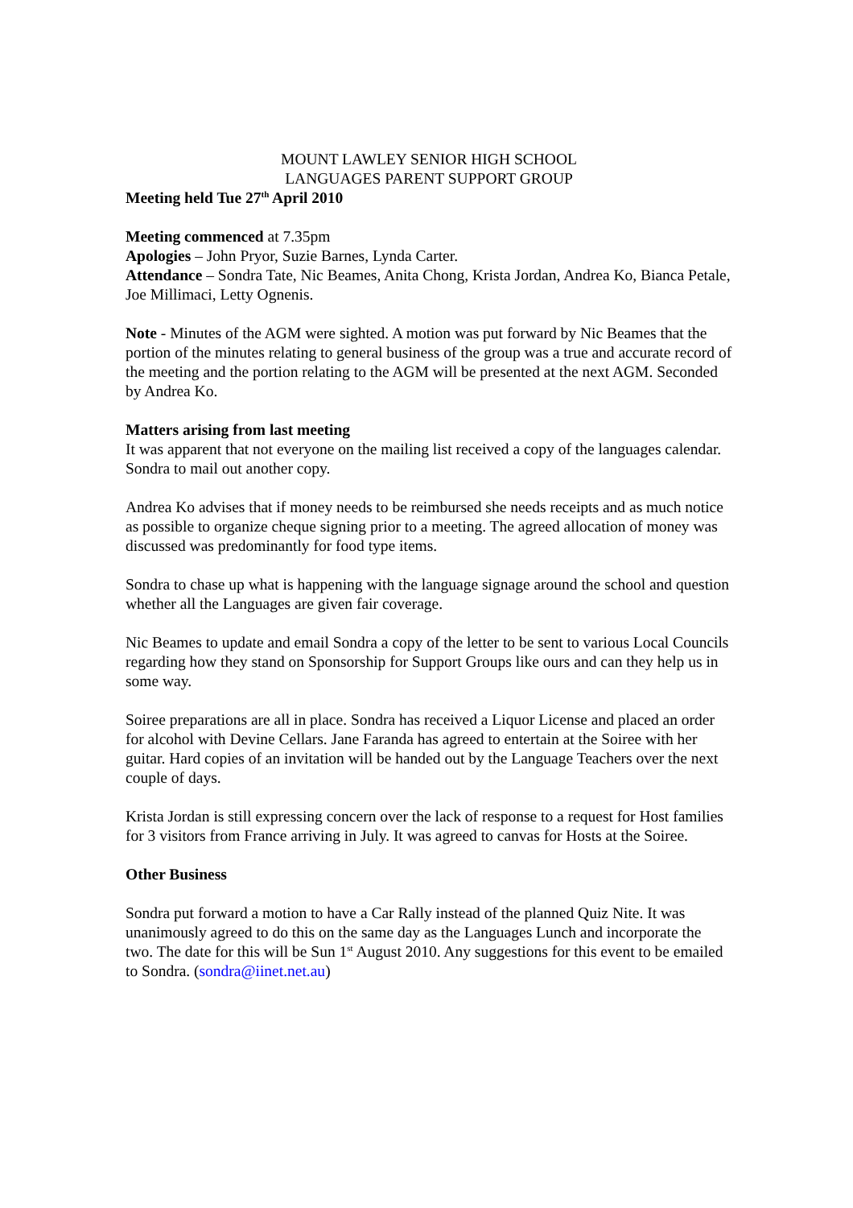MOUNT LAWLEY SENIOR HIGH SCHOOL
LANGUAGES PARENT SUPPORT GROUP
Meeting held Tue 27<sup>th</sup> April 2010
Meeting commenced at 7.35pm
Apologies – John Pryor, Suzie Barnes, Lynda Carter.
Attendance – Sondra Tate, Nic Beames, Anita Chong, Krista Jordan, Andrea Ko, Bianca Petale, Joe Millimaci, Letty Ognenis.
Note - Minutes of the AGM were sighted. A motion was put forward by Nic Beames that the portion of the minutes relating to general business of the group was a true and accurate record of the meeting and the portion relating to the AGM will be presented at the next AGM. Seconded by Andrea Ko.
Matters arising from last meeting
It was apparent that not everyone on the mailing list received a copy of the languages calendar. Sondra to mail out another copy.
Andrea Ko advises that if money needs to be reimbursed she needs receipts and as much notice as possible to organize cheque signing prior to a meeting. The agreed allocation of money was discussed was predominantly for food type items.
Sondra to chase up what is happening with the language signage around the school and question whether all the Languages are given fair coverage.
Nic Beames to update and email Sondra a copy of the letter to be sent to various Local Councils regarding how they stand on Sponsorship for Support Groups like ours and can they help us in some way.
Soiree preparations are all in place. Sondra has received a Liquor License and placed an order for alcohol with Devine Cellars. Jane Faranda has agreed to entertain at the Soiree with her guitar. Hard copies of an invitation will be handed out by the Language Teachers over the next couple of days.
Krista Jordan is still expressing concern over the lack of response to a request for Host families for 3 visitors from France arriving in July. It was agreed to canvas for Hosts at the Soiree.
Other Business
Sondra put forward a motion to have a Car Rally instead of the planned Quiz Nite. It was unanimously agreed to do this on the same day as the Languages Lunch and incorporate the two. The date for this will be Sun 1<sup>st</sup> August 2010. Any suggestions for this event to be emailed to Sondra. (sondra@iinet.net.au)